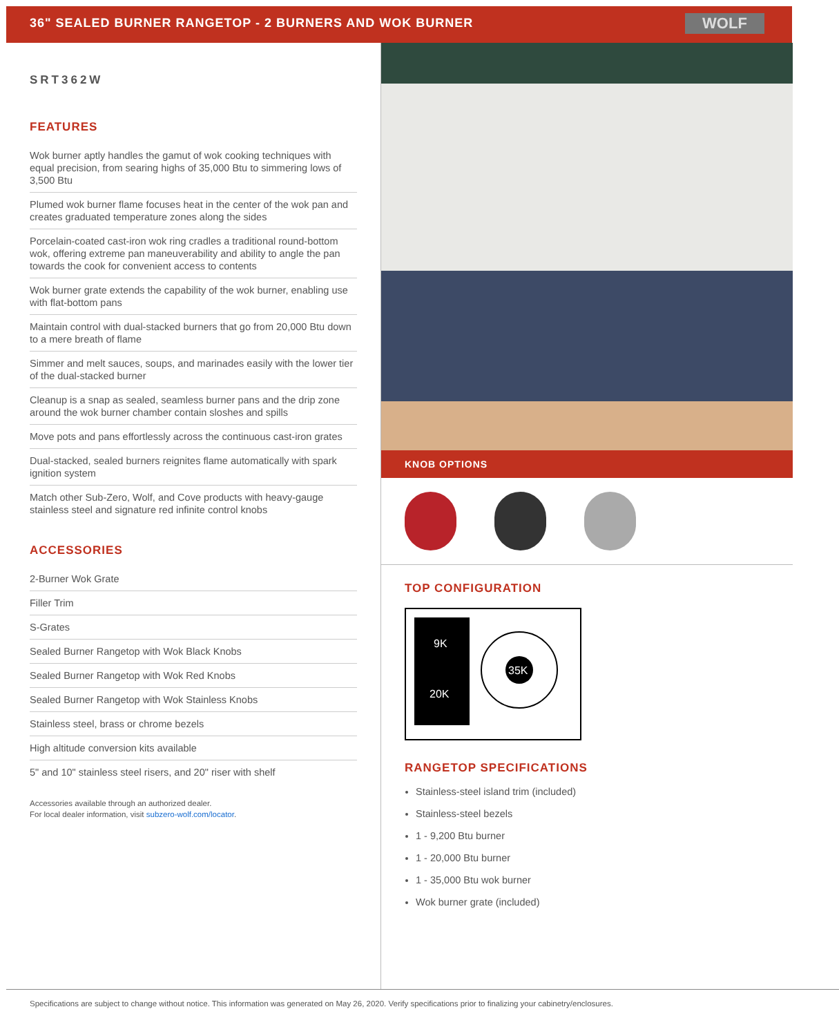36" SEALED BURNER RANGETOP - 2 BURNERS AND WOK BURNER
WOLF
SRT362W
FEATURES
Wok burner aptly handles the gamut of wok cooking techniques with equal precision, from searing highs of 35,000 Btu to simmering lows of 3,500 Btu
Plumed wok burner flame focuses heat in the center of the wok pan and creates graduated temperature zones along the sides
Porcelain-coated cast-iron wok ring cradles a traditional round-bottom wok, offering extreme pan maneuverability and ability to angle the pan towards the cook for convenient access to contents
Wok burner grate extends the capability of the wok burner, enabling use with flat-bottom pans
Maintain control with dual-stacked burners that go from 20,000 Btu down to a mere breath of flame
Simmer and melt sauces, soups, and marinades easily with the lower tier of the dual-stacked burner
Cleanup is a snap as sealed, seamless burner pans and the drip zone around the wok burner chamber contain sloshes and spills
Move pots and pans effortlessly across the continuous cast-iron grates
Dual-stacked, sealed burners reignites flame automatically with spark ignition system
Match other Sub-Zero, Wolf, and Cove products with heavy-gauge stainless steel and signature red infinite control knobs
ACCESSORIES
2-Burner Wok Grate
Filler Trim
S-Grates
Sealed Burner Rangetop with Wok Black Knobs
Sealed Burner Rangetop with Wok Red Knobs
Sealed Burner Rangetop with Wok Stainless Knobs
Stainless steel, brass or chrome bezels
High altitude conversion kits available
5" and 10" stainless steel risers, and 20" riser with shelf
Accessories available through an authorized dealer.
For local dealer information, visit subzero-wolf.com/locator.
KNOB OPTIONS
TOP CONFIGURATION
9K
20K
35K
RANGETOP SPECIFICATIONS
Stainless-steel island trim (included)
Stainless-steel bezels
1 - 9,200 Btu burner
1 - 20,000 Btu burner
1 - 35,000 Btu wok burner
Wok burner grate (included)
Specifications are subject to change without notice. This information was generated on May 26, 2020. Verify specifications prior to finalizing your cabinetry/enclosures.